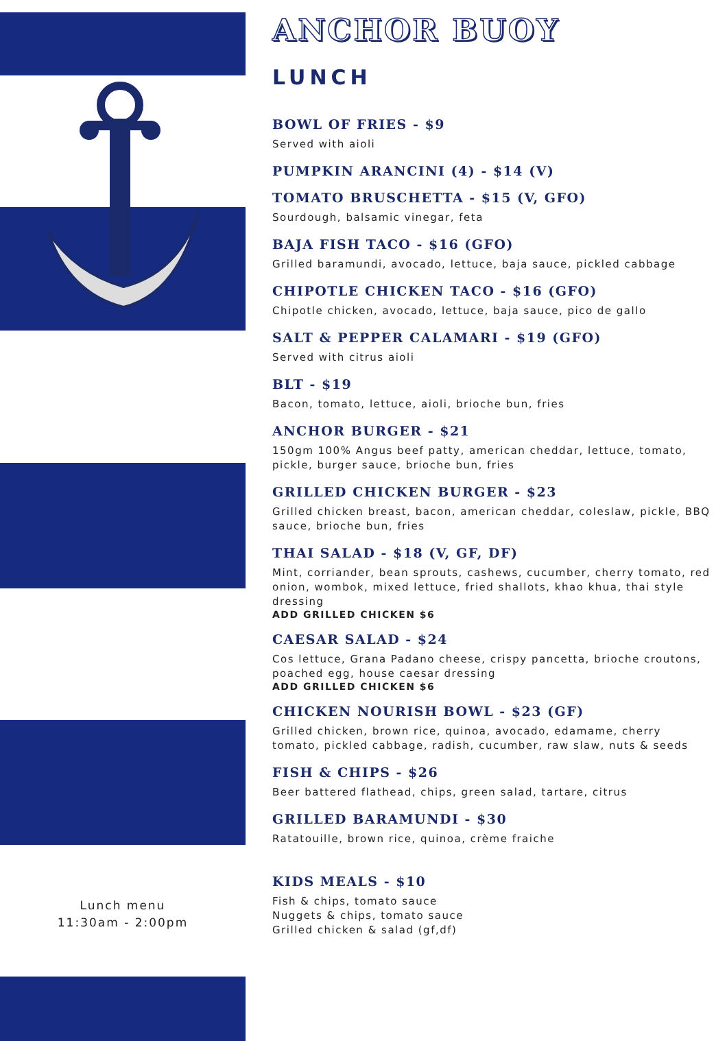Lunch menu
11:30am - 2:00pm
ANCHOR BUOY
LUNCH
BOWL OF FRIES - $9
Served with aioli
PUMPKIN ARANCINI (4) - $14 (V)
TOMATO BRUSCHETTA - $15 (V, GFO)
Sourdough, balsamic vinegar, feta
BAJA FISH TACO - $16 (GFO)
Grilled baramundi, avocado, lettuce, baja sauce, pickled cabbage
CHIPOTLE CHICKEN TACO - $16 (GFO)
Chipotle chicken, avocado, lettuce, baja sauce, pico de gallo
SALT & PEPPER CALAMARI - $19 (GFO)
Served with citrus aioli
BLT - $19
Bacon, tomato, lettuce, aioli, brioche bun, fries
ANCHOR BURGER - $21
150gm 100% Angus beef patty, american cheddar, lettuce, tomato, pickle, burger sauce, brioche bun, fries
GRILLED CHICKEN BURGER - $23
Grilled chicken breast, bacon, american cheddar, coleslaw, pickle, BBQ sauce, brioche bun, fries
THAI SALAD - $18 (V, GF, DF)
Mint, corriander, bean sprouts, cashews, cucumber, cherry tomato, red onion, wombok, mixed lettuce, fried shallots, khao khua, thai style dressing
ADD GRILLED CHICKEN $6
CAESAR SALAD - $24
Cos lettuce, Grana Padano cheese, crispy pancetta, brioche croutons, poached egg, house caesar dressing
ADD GRILLED CHICKEN $6
CHICKEN NOURISH BOWL - $23 (GF)
Grilled chicken, brown rice, quinoa, avocado, edamame, cherry tomato, pickled cabbage, radish, cucumber, raw slaw, nuts & seeds
FISH & CHIPS - $26
Beer battered flathead, chips, green salad, tartare, citrus
GRILLED BARAMUNDI - $30
Ratatouille, brown rice, quinoa, crème fraiche
KIDS MEALS - $10
Fish & chips, tomato sauce
Nuggets & chips, tomato sauce
Grilled chicken & salad (gf,df)